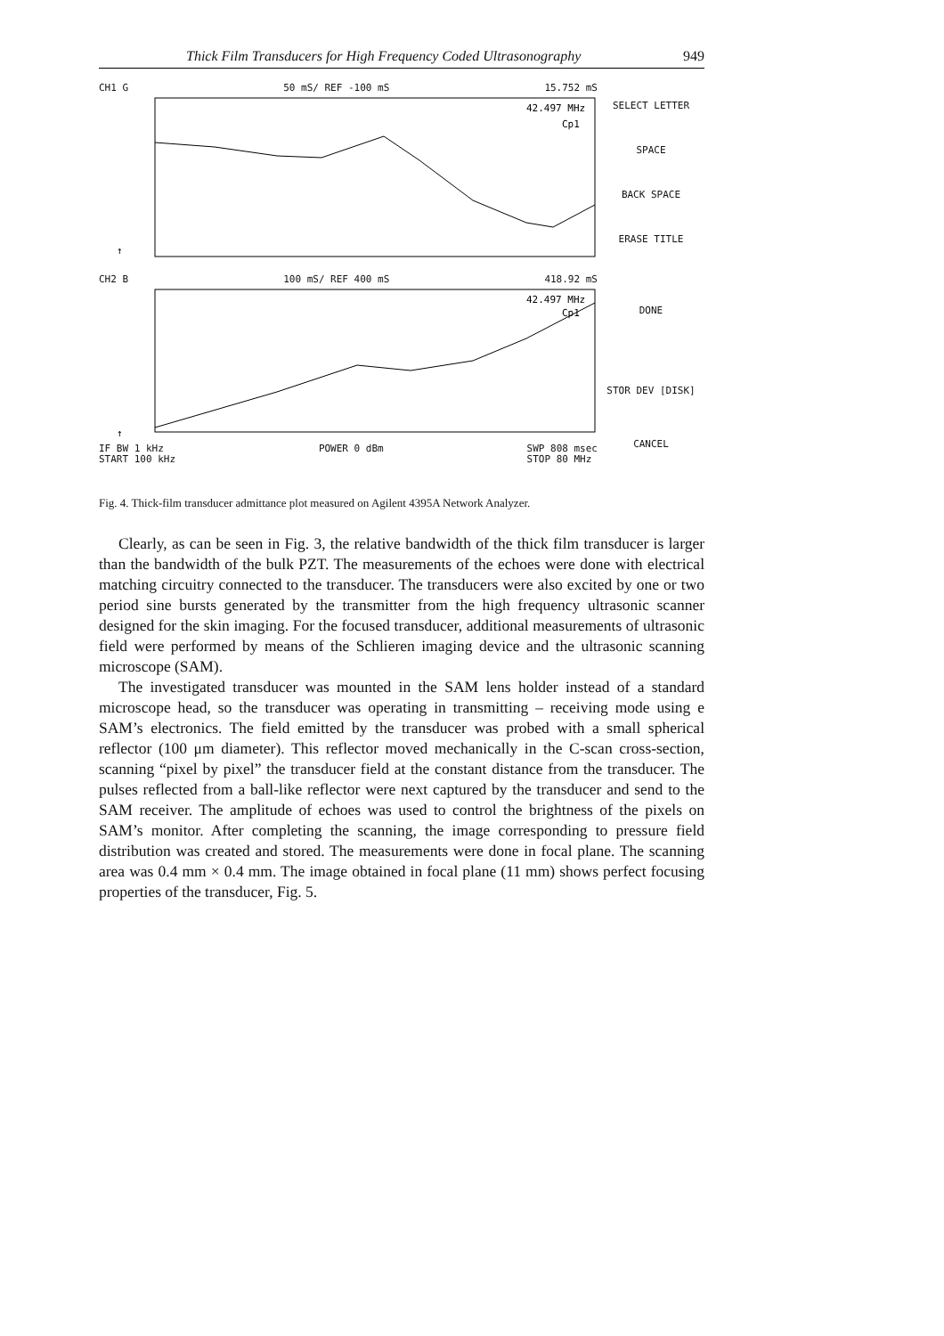Thick Film Transducers for High Frequency Coded Ultrasonography 949
CH1 G 50 mS/ REF -100 mS 15.752 mS
42.497 MHz
Cp1
↑
CH2 B 100 mS/ REF 400 mS 418.92 mS
42.497 MHz
Cp1
↑
IF BW 1 kHz
START 100 kHz POWER 0 dBm SWP 808 msec
STOP 80 MHz
SELECT LETTER
SPACE
BACK SPACE
ERASE TITLE
DONE
STOR DEV [DISK]
CANCEL
Fig. 4. Thick-film transducer admittance plot measured on Agilent 4395A Network Analyzer.
Clearly, as can be seen in Fig. 3, the relative bandwidth of the thick film transducer is larger than the bandwidth of the bulk PZT. The measurements of the echoes were done with electrical matching circuitry connected to the transducer. The transducers were also excited by one or two period sine bursts generated by the transmitter from the high frequency ultrasonic scanner designed for the skin imaging. For the focused transducer, additional measurements of ultrasonic field were performed by means of the Schlieren imaging device and the ultrasonic scanning microscope (SAM).
The investigated transducer was mounted in the SAM lens holder instead of a standard microscope head, so the transducer was operating in transmitting – receiving mode using e SAM’s electronics. The field emitted by the transducer was probed with a small spherical reflector (100 μm diameter). This reflector moved mechanically in the C-scan cross-section, scanning “pixel by pixel” the transducer field at the constant distance from the transducer. The pulses reflected from a ball-like reflector were next captured by the transducer and send to the SAM receiver. The amplitude of echoes was used to control the brightness of the pixels on SAM’s monitor. After completing the scanning, the image corresponding to pressure field distribution was created and stored. The measurements were done in focal plane. The scanning area was 0.4 mm × 0.4 mm. The image obtained in focal plane (11 mm) shows perfect focusing properties of the transducer, Fig. 5.